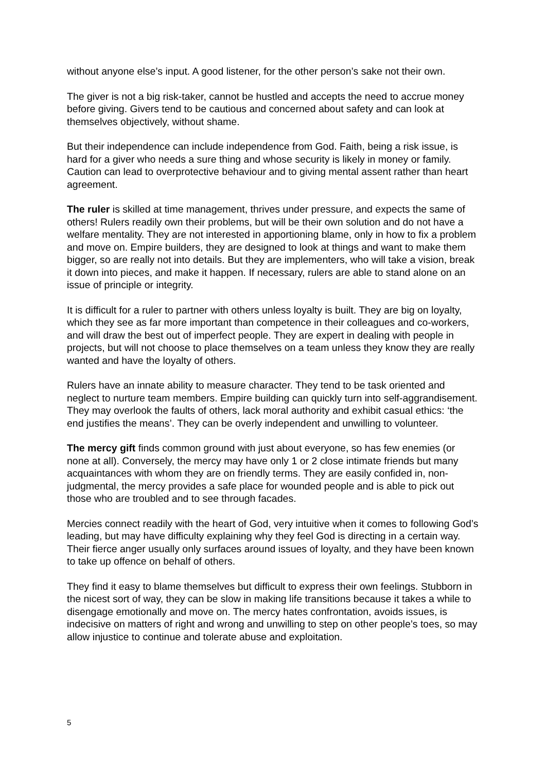without anyone else’s input. A good listener, for the other person’s sake not their own.
The giver is not a big risk-taker, cannot be hustled and accepts the need to accrue money before giving. Givers tend to be cautious and concerned about safety and can look at themselves objectively, without shame.
But their independence can include independence from God. Faith, being a risk issue, is hard for a giver who needs a sure thing and whose security is likely in money or family. Caution can lead to overprotective behaviour and to giving mental assent rather than heart agreement.
The ruler is skilled at time management, thrives under pressure, and expects the same of others! Rulers readily own their problems, but will be their own solution and do not have a welfare mentality. They are not interested in apportioning blame, only in how to fix a problem and move on. Empire builders, they are designed to look at things and want to make them bigger, so are really not into details. But they are implementers, who will take a vision, break it down into pieces, and make it happen. If necessary, rulers are able to stand alone on an issue of principle or integrity.
It is difficult for a ruler to partner with others unless loyalty is built. They are big on loyalty, which they see as far more important than competence in their colleagues and co-workers, and will draw the best out of imperfect people. They are expert in dealing with people in projects, but will not choose to place themselves on a team unless they know they are really wanted and have the loyalty of others.
Rulers have an innate ability to measure character. They tend to be task oriented and neglect to nurture team members. Empire building can quickly turn into self-aggrandisement. They may overlook the faults of others, lack moral authority and exhibit casual ethics: ‘the end justifies the means’. They can be overly independent and unwilling to volunteer.
The mercy gift finds common ground with just about everyone, so has few enemies (or none at all). Conversely, the mercy may have only 1 or 2 close intimate friends but many acquaintances with whom they are on friendly terms. They are easily confided in, non-judgmental, the mercy provides a safe place for wounded people and is able to pick out those who are troubled and to see through facades.
Mercies connect readily with the heart of God, very intuitive when it comes to following God’s leading, but may have difficulty explaining why they feel God is directing in a certain way. Their fierce anger usually only surfaces around issues of loyalty, and they have been known to take up offence on behalf of others.
They find it easy to blame themselves but difficult to express their own feelings. Stubborn in the nicest sort of way, they can be slow in making life transitions because it takes a while to disengage emotionally and move on. The mercy hates confrontation, avoids issues, is indecisive on matters of right and wrong and unwilling to step on other people’s toes, so may allow injustice to continue and tolerate abuse and exploitation.
5